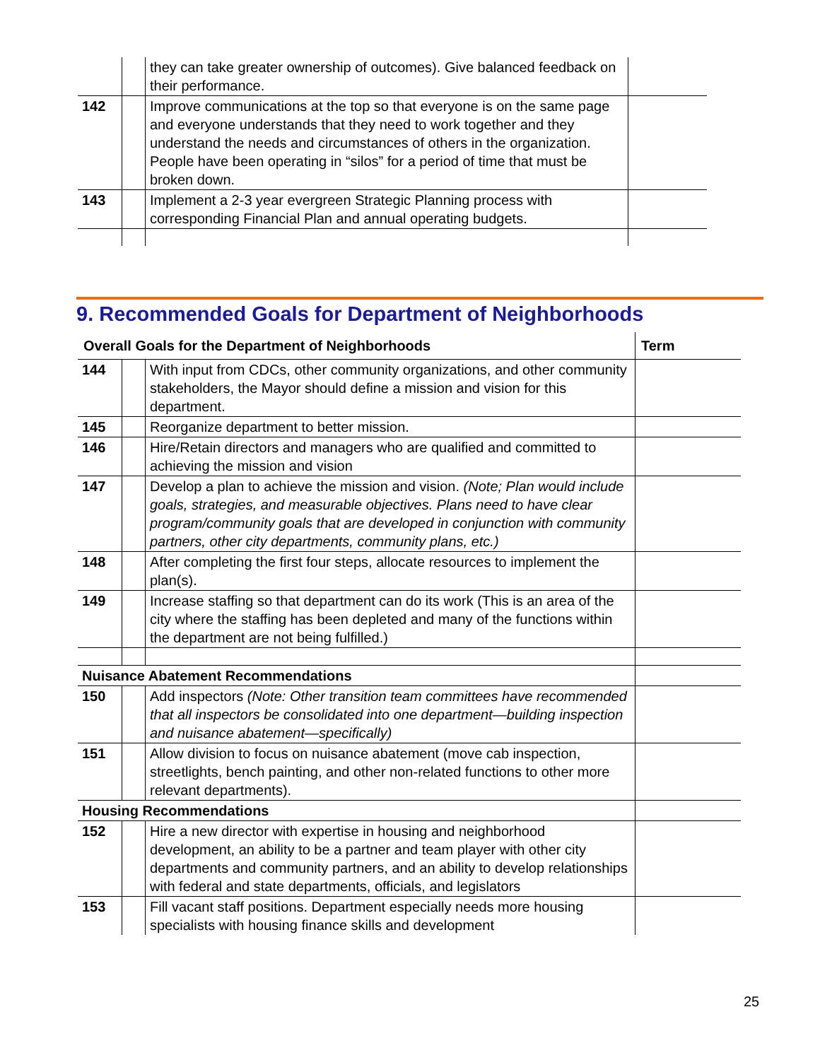| | | they can take greater ownership of outcomes). Give balanced feedback on their performance. | |
| 142 | | Improve communications at the top so that everyone is on the same page and everyone understands that they need to work together and they understand the needs and circumstances of others in the organization. People have been operating in “silos” for a period of time that must be broken down. | |
| 143 | | Implement a 2-3 year evergreen Strategic Planning process with corresponding Financial Plan and annual operating budgets. | |
9. Recommended Goals for Department of Neighborhoods
| Overall Goals for the Department of Neighborhoods | | | Term |
| --- | --- | --- | --- |
| 144 | | With input from CDCs, other community organizations, and other community stakeholders, the Mayor should define a mission and vision for this department. | |
| 145 | | Reorganize department to better mission. | |
| 146 | | Hire/Retain directors and managers who are qualified and committed to achieving the mission and vision | |
| 147 | | Develop a plan to achieve the mission and vision. (Note; Plan would include goals, strategies, and measurable objectives. Plans need to have clear program/community goals that are developed in conjunction with community partners, other city departments, community plans, etc.) | |
| 148 | | After completing the first four steps, allocate resources to implement the plan(s). | |
| 149 | | Increase staffing so that department can do its work (This is an area of the city where the staffing has been depleted and many of the functions within the department are not being fulfilled.) | |
| Nuisance Abatement Recommendations | | | |
| 150 | | Add inspectors (Note: Other transition team committees have recommended that all inspectors be consolidated into one department—building inspection and nuisance abatement—specifically) | |
| 151 | | Allow division to focus on nuisance abatement (move cab inspection, streetlights, bench painting, and other non-related functions to other more relevant departments). | |
| Housing Recommendations | | | |
| 152 | | Hire a new director with expertise in housing and neighborhood development, an ability to be a partner and team player with other city departments and community partners, and an ability to develop relationships with federal and state departments, officials, and legislators | |
| 153 | | Fill vacant staff positions. Department especially needs more housing specialists with housing finance skills and development | |
25